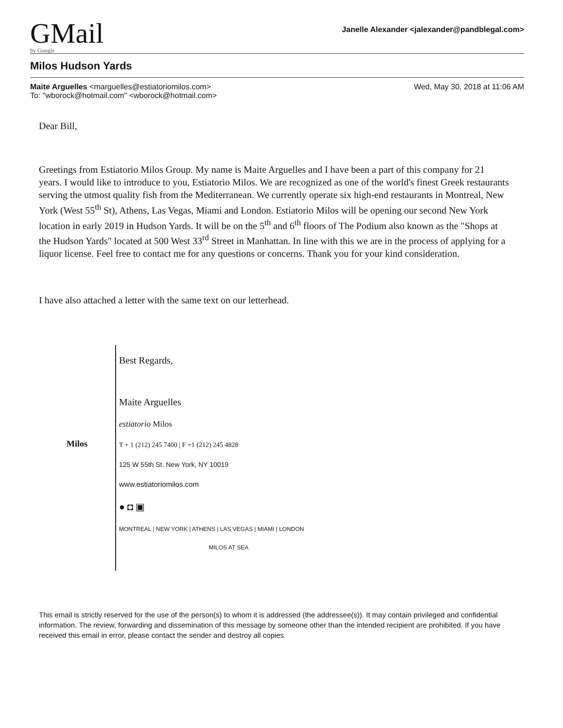GMail
by Google
Janelle Alexander <jalexander@pandblegal.com>
Milos Hudson Yards
Maite Arguelles <marguelles@estiatoriomilos.com>
To: "wborock@hotmail.com" <wborock@hotmail.com>
Wed, May 30, 2018 at 11:06 AM
Dear Bill,
Greetings from Estiatorio Milos Group. My name is Maite Arguelles and I have been a part of this company for 21 years. I would like to introduce to you, Estiatorio Milos. We are recognized as one of the world's finest Greek restaurants serving the utmost quality fish from the Mediterranean. We currently operate six high-end restaurants in Montreal, New York (West 55<sup>th</sup> St), Athens, Las Vegas, Miami and London. Estiatorio Milos will be opening our second New York location in early 2019 in Hudson Yards. It will be on the 5<sup>th</sup> and 6<sup>th</sup> floors of The Podium also known as the "Shops at the Hudson Yards" located at 500 West 33<sup>rd</sup> Street in Manhattan. In line with this we are in the process of applying for a liquor license. Feel free to contact me for any questions or concerns. Thank you for your kind consideration.
I have also attached a letter with the same text on our letterhead.
Milos
Best Regards,
Maite Arguelles
estiatorio Milos
T + 1 (212) 245 7400 | F +1 (212) 245 4828
125 W 55th St. New York, NY 10019
www.estiatoriomilos.com
● ◘ ▣
MONTREAL | NEW YORK | ATHENS | LAS VEGAS | MIAMI | LONDON
MILOS AT SEA
This email is strictly reserved for the use of the person(s) to whom it is addressed (the addressee(s)). It may contain privileged and confidential information. The review, forwarding and dissemination of this message by someone other than the intended recipient are prohibited. If you have received this email in error, please contact the sender and destroy all copies